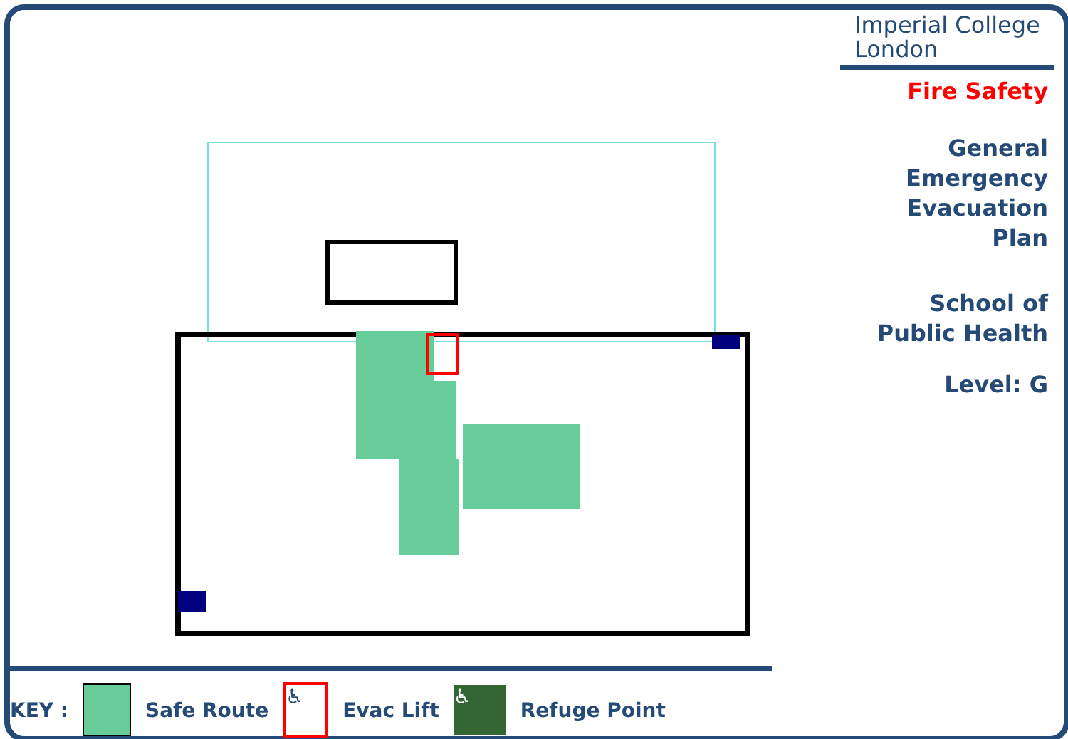Imperial College
London
Fire Safety
General
Emergency
Evacuation
Plan
School of
Public Health
Level: G
KEY : Safe Route ♿ Evac Lift ♿ Refuge Point